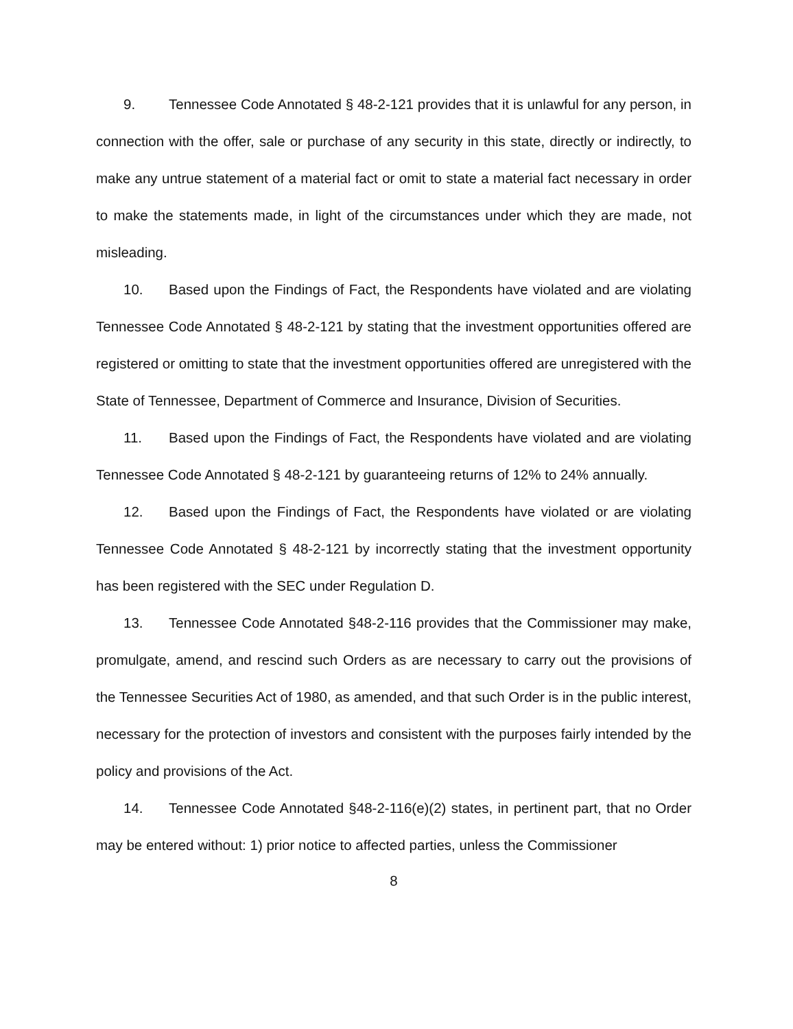9. Tennessee Code Annotated § 48-2-121 provides that it is unlawful for any person, in connection with the offer, sale or purchase of any security in this state, directly or indirectly, to make any untrue statement of a material fact or omit to state a material fact necessary in order to make the statements made, in light of the circumstances under which they are made, not misleading.
10. Based upon the Findings of Fact, the Respondents have violated and are violating Tennessee Code Annotated § 48-2-121 by stating that the investment opportunities offered are registered or omitting to state that the investment opportunities offered are unregistered with the State of Tennessee, Department of Commerce and Insurance, Division of Securities.
11. Based upon the Findings of Fact, the Respondents have violated and are violating Tennessee Code Annotated § 48-2-121 by guaranteeing returns of 12% to 24% annually.
12. Based upon the Findings of Fact, the Respondents have violated or are violating Tennessee Code Annotated § 48-2-121 by incorrectly stating that the investment opportunity has been registered with the SEC under Regulation D.
13. Tennessee Code Annotated §48-2-116 provides that the Commissioner may make, promulgate, amend, and rescind such Orders as are necessary to carry out the provisions of the Tennessee Securities Act of 1980, as amended, and that such Order is in the public interest, necessary for the protection of investors and consistent with the purposes fairly intended by the policy and provisions of the Act.
14. Tennessee Code Annotated §48-2-116(e)(2) states, in pertinent part, that no Order may be entered without: 1) prior notice to affected parties, unless the Commissioner
8